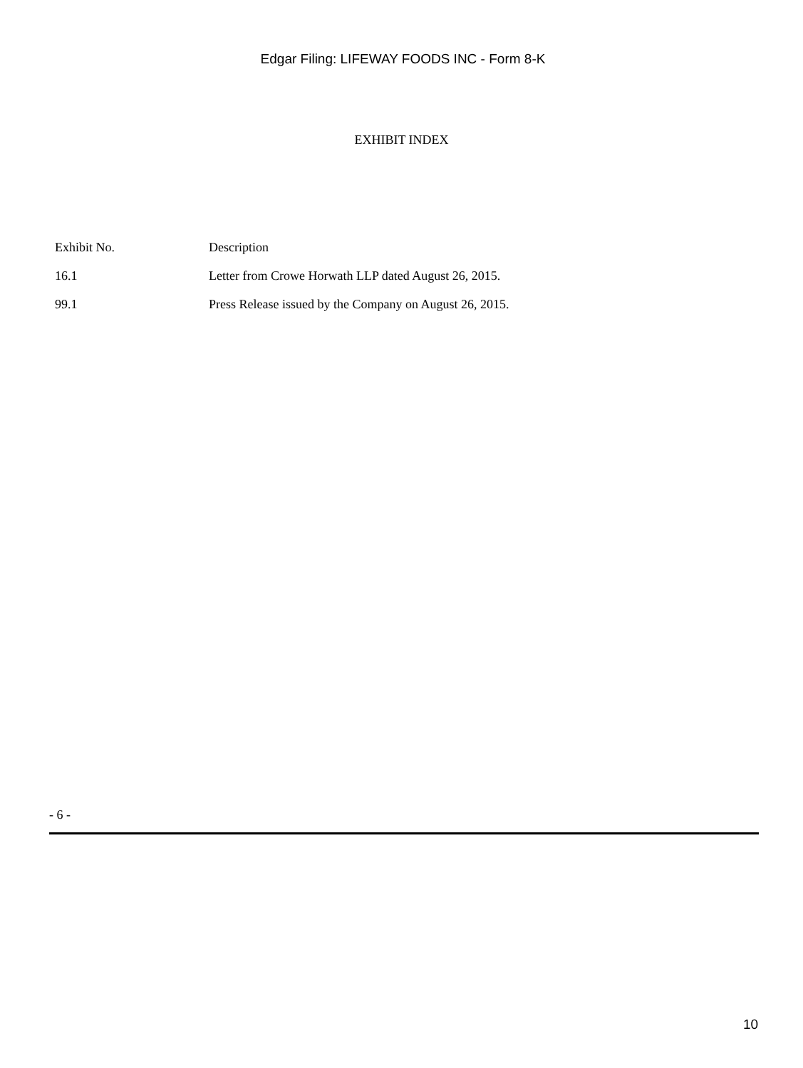Edgar Filing: LIFEWAY FOODS INC - Form 8-K
EXHIBIT INDEX
| Exhibit No. | Description |
| --- | --- |
| 16.1 | Letter from Crowe Horwath LLP dated August 26, 2015. |
| 99.1 | Press Release issued by the Company on August 26, 2015. |
- 6 -
10